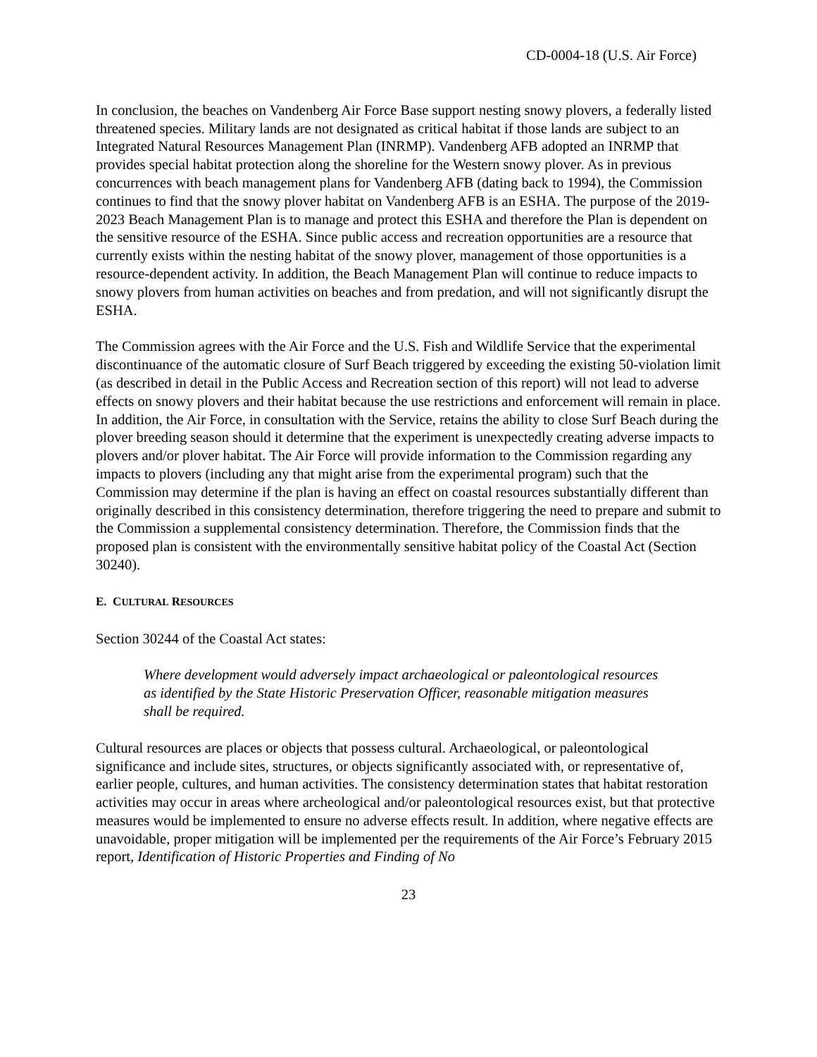CD-0004-18 (U.S. Air Force)
In conclusion, the beaches on Vandenberg Air Force Base support nesting snowy plovers, a federally listed threatened species. Military lands are not designated as critical habitat if those lands are subject to an Integrated Natural Resources Management Plan (INRMP). Vandenberg AFB adopted an INRMP that provides special habitat protection along the shoreline for the Western snowy plover. As in previous concurrences with beach management plans for Vandenberg AFB (dating back to 1994), the Commission continues to find that the snowy plover habitat on Vandenberg AFB is an ESHA. The purpose of the 2019-2023 Beach Management Plan is to manage and protect this ESHA and therefore the Plan is dependent on the sensitive resource of the ESHA. Since public access and recreation opportunities are a resource that currently exists within the nesting habitat of the snowy plover, management of those opportunities is a resource-dependent activity. In addition, the Beach Management Plan will continue to reduce impacts to snowy plovers from human activities on beaches and from predation, and will not significantly disrupt the ESHA.
The Commission agrees with the Air Force and the U.S. Fish and Wildlife Service that the experimental discontinuance of the automatic closure of Surf Beach triggered by exceeding the existing 50-violation limit (as described in detail in the Public Access and Recreation section of this report) will not lead to adverse effects on snowy plovers and their habitat because the use restrictions and enforcement will remain in place. In addition, the Air Force, in consultation with the Service, retains the ability to close Surf Beach during the plover breeding season should it determine that the experiment is unexpectedly creating adverse impacts to plovers and/or plover habitat. The Air Force will provide information to the Commission regarding any impacts to plovers (including any that might arise from the experimental program) such that the Commission may determine if the plan is having an effect on coastal resources substantially different than originally described in this consistency determination, therefore triggering the need to prepare and submit to the Commission a supplemental consistency determination. Therefore, the Commission finds that the proposed plan is consistent with the environmentally sensitive habitat policy of the Coastal Act (Section 30240).
E. CULTURAL RESOURCES
Section 30244 of the Coastal Act states:
Where development would adversely impact archaeological or paleontological resources as identified by the State Historic Preservation Officer, reasonable mitigation measures shall be required.
Cultural resources are places or objects that possess cultural. Archaeological, or paleontological significance and include sites, structures, or objects significantly associated with, or representative of, earlier people, cultures, and human activities. The consistency determination states that habitat restoration activities may occur in areas where archeological and/or paleontological resources exist, but that protective measures would be implemented to ensure no adverse effects result. In addition, where negative effects are unavoidable, proper mitigation will be implemented per the requirements of the Air Force’s February 2015 report, Identification of Historic Properties and Finding of No
23